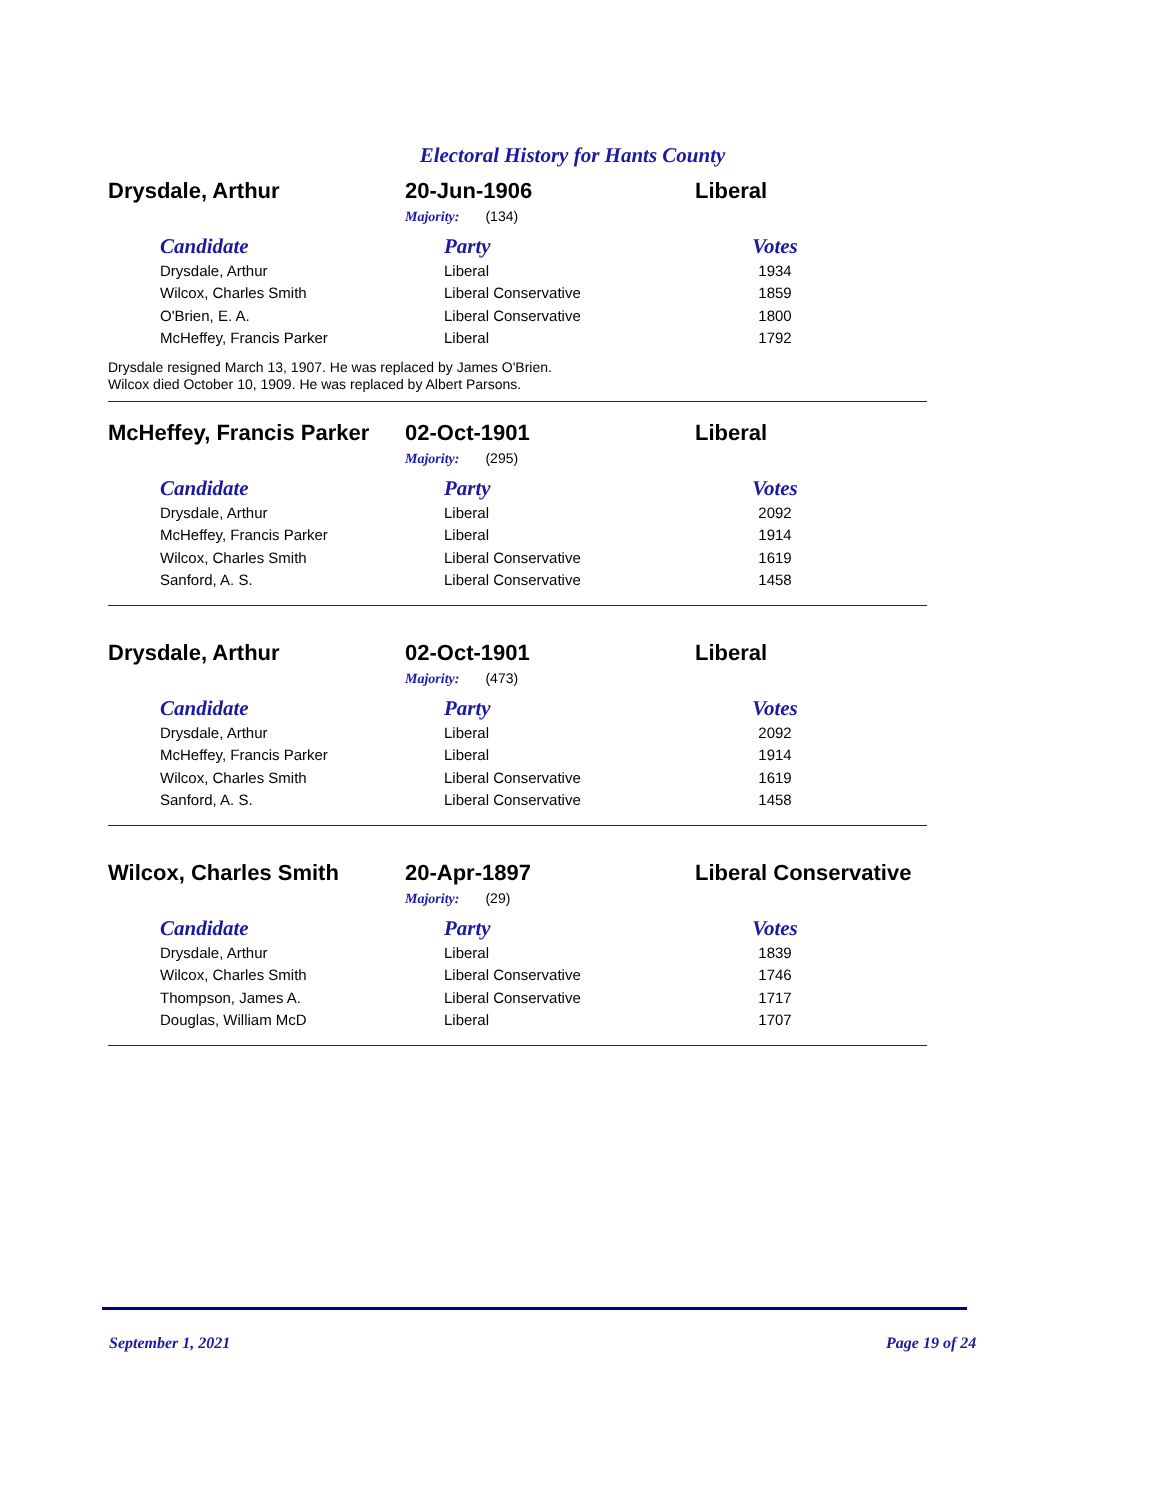Electoral History for Hants County
Drysdale, Arthur 20-Jun-1906 Liberal
Majority: (134)
| Candidate | Party | Votes |
| --- | --- | --- |
| Drysdale, Arthur | Liberal | 1934 |
| Wilcox, Charles Smith | Liberal Conservative | 1859 |
| O'Brien, E. A. | Liberal Conservative | 1800 |
| McHeffey, Francis Parker | Liberal | 1792 |
Drysdale resigned March 13, 1907. He was replaced by James O'Brien.
Wilcox died October 10, 1909. He was replaced by Albert Parsons.
McHeffey, Francis Parker
02-Oct-1901 Liberal
Majority: (295)
| Candidate | Party | Votes |
| --- | --- | --- |
| Drysdale, Arthur | Liberal | 2092 |
| McHeffey, Francis Parker | Liberal | 1914 |
| Wilcox, Charles Smith | Liberal Conservative | 1619 |
| Sanford, A. S. | Liberal Conservative | 1458 |
Drysdale, Arthur 02-Oct-1901 Liberal
Majority: (473)
| Candidate | Party | Votes |
| --- | --- | --- |
| Drysdale, Arthur | Liberal | 2092 |
| McHeffey, Francis Parker | Liberal | 1914 |
| Wilcox, Charles Smith | Liberal Conservative | 1619 |
| Sanford, A. S. | Liberal Conservative | 1458 |
Wilcox, Charles Smith 20-Apr-1897 Liberal Conservative
Majority: (29)
| Candidate | Party | Votes |
| --- | --- | --- |
| Drysdale, Arthur | Liberal | 1839 |
| Wilcox, Charles Smith | Liberal Conservative | 1746 |
| Thompson, James A. | Liberal Conservative | 1717 |
| Douglas, William McD | Liberal | 1707 |
September 1, 2021 Page 19 of 24